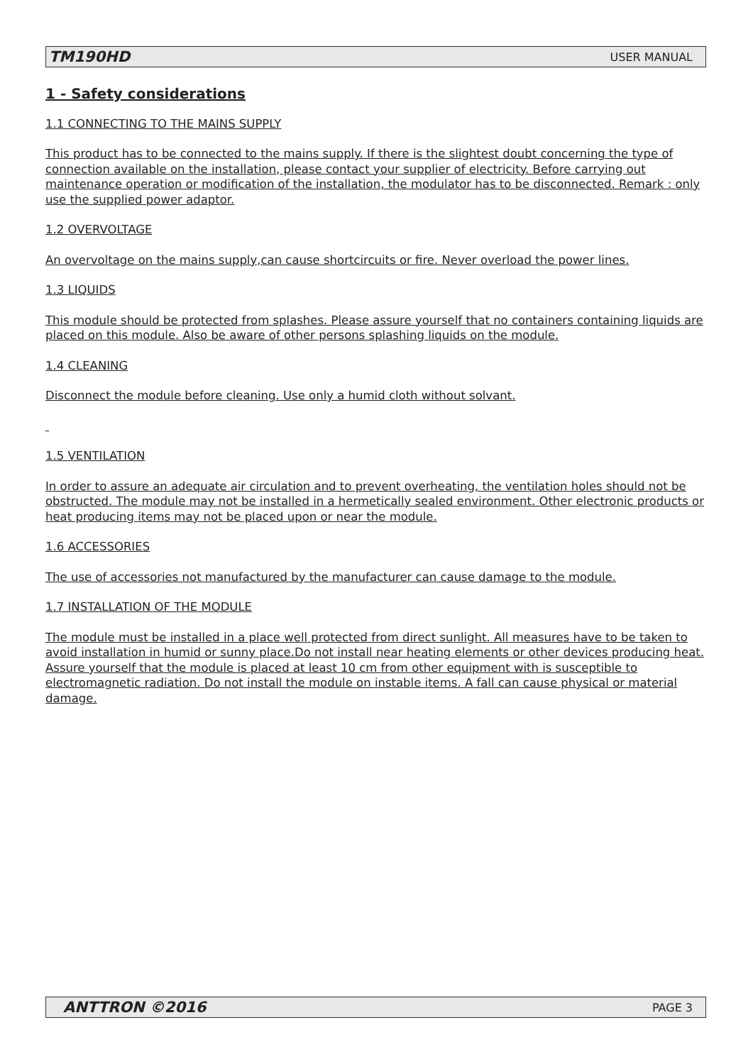TM190HD USER MANUAL
1 - Safety considerations
1.1 CONNECTING TO THE MAINS SUPPLY
This product has to be connected to the mains supply. If there is the slightest doubt concerning the type of connection available on the installation, please contact your supplier of electricity. Before carrying out maintenance operation or modification of the installation, the modulator has to be disconnected. Remark : only use the supplied power adaptor.
1.2 OVERVOLTAGE
An overvoltage on the mains supply,can cause shortcircuits or fire. Never overload the power lines.
1.3 LIQUIDS
This module should be protected from splashes. Please assure yourself that no containers containing liquids are placed on this module. Also be aware of other persons splashing liquids on the module.
1.4 CLEANING
Disconnect the module before cleaning. Use only a humid cloth without solvant.
1.5 VENTILATION
In order to assure an adequate air circulation and to prevent overheating, the ventilation holes should not be obstructed. The module may not be installed in a hermetically sealed environment. Other electronic products or heat producing items may not be placed upon or near the module.
1.6 ACCESSORIES
The use of accessories not manufactured by the manufacturer can cause damage to the module.
1.7 INSTALLATION OF THE MODULE
The module must be installed in a place well protected from direct sunlight. All measures have to be taken to avoid installation in humid or sunny place.Do not install near heating elements or other devices producing heat. Assure yourself that the module is placed at least 10 cm from other equipment with is susceptible to electromagnetic radiation. Do not install the module on instable items. A fall can cause physical or material damage.
ANTTRON ©2016 PAGE 3